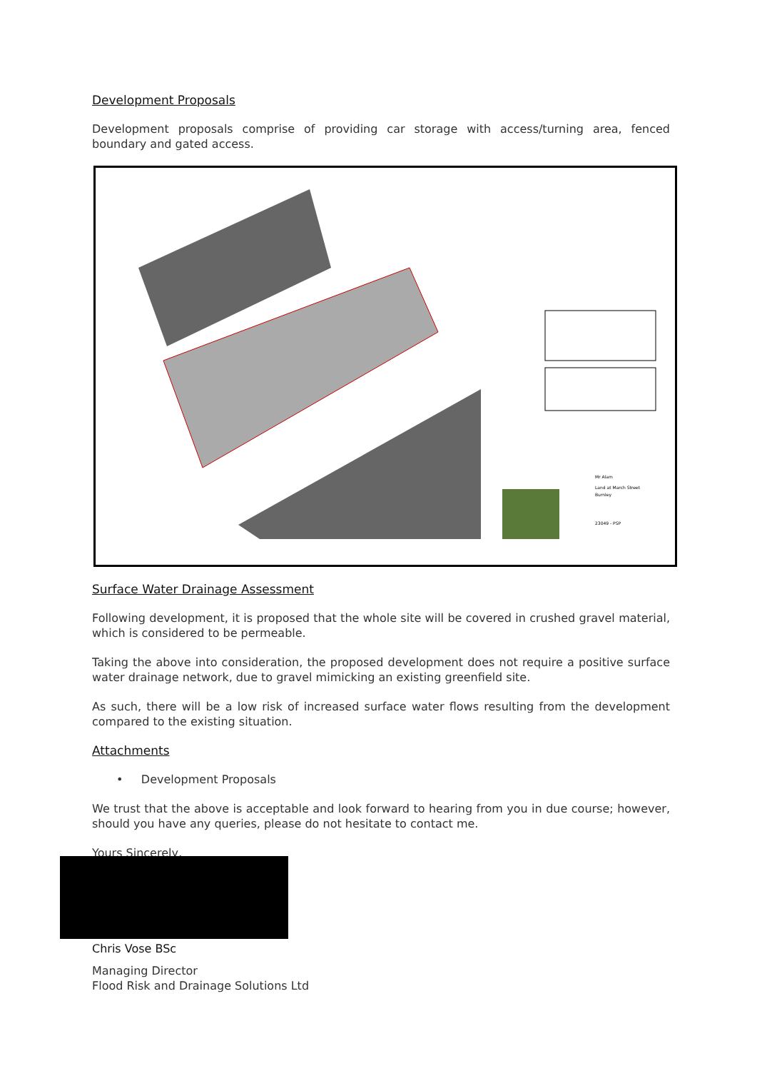Development Proposals
Development proposals comprise of providing car storage with access/turning area, fenced boundary and gated access.
Mr Alam
Land at March Street
Burnley
23049 - PSP
Surface Water Drainage Assessment
Following development, it is proposed that the whole site will be covered in crushed gravel material, which is considered to be permeable.
Taking the above into consideration, the proposed development does not require a positive surface water drainage network, due to gravel mimicking an existing greenfield site.
As such, there will be a low risk of increased surface water flows resulting from the development compared to the existing situation.
Attachments
• Development Proposals
We trust that the above is acceptable and look forward to hearing from you in due course; however, should you have any queries, please do not hesitate to contact me.
Yours Sincerely,
Chris Vose BSc
Managing Director
Flood Risk and Drainage Solutions Ltd